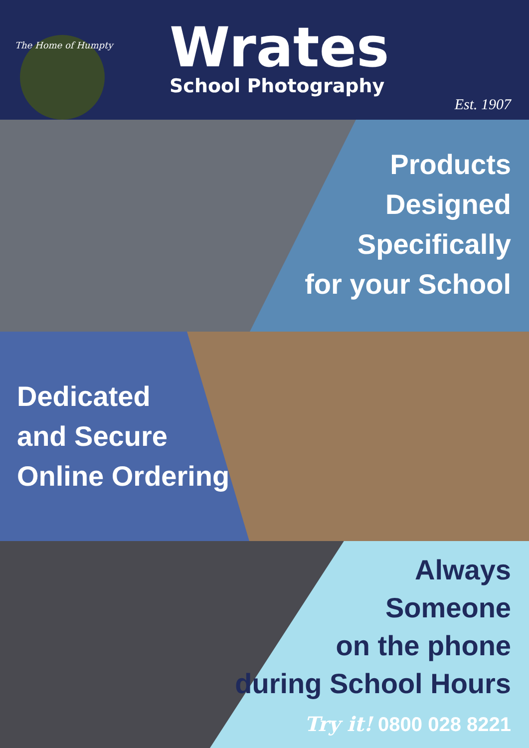The Home of Humpty
Wrates
School Photography
Est. 1907
Products
Designed
Specifically
for your School
Dedicated
and Secure
Online Ordering
Always
Someone
on the phone
during School Hours
Try it! 0800 028 8221